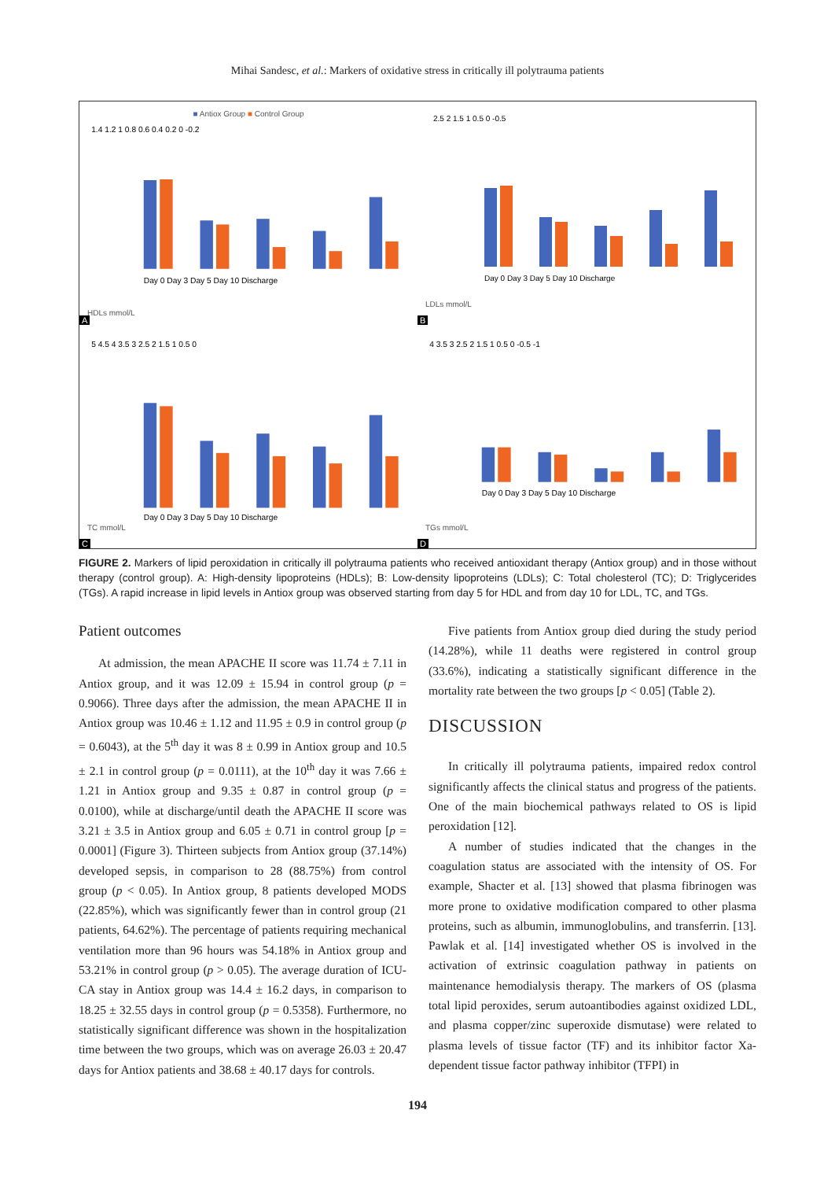Mihai Sandesc, et al.: Markers of oxidative stress in critically ill polytrauma patients
■ Antiox Group ■ Control Group
1.4 1.2 1 0.8 0.6 0.4 0.2 0 -0.2
Day 0 Day 3 Day 5 Day 10 Discharge
HDLs mmol/L
A
2.5 2 1.5 1 0.5 0 -0.5
Day 0 Day 3 Day 5 Day 10 Discharge
LDLs mmol/L
B
5 4.5 4 3.5 3 2.5 2 1.5 1 0.5 0
Day 0 Day 3 Day 5 Day 10 Discharge
TC mmol/L
C
4 3.5 3 2.5 2 1.5 1 0.5 0 -0.5 -1
Day 0 Day 3 Day 5 Day 10 Discharge
TGs mmol/L
D
FIGURE 2. Markers of lipid peroxidation in critically ill polytrauma patients who received antioxidant therapy (Antiox group) and in those without therapy (control group). A: High-density lipoproteins (HDLs); B: Low-density lipoproteins (LDLs); C: Total cholesterol (TC); D: Triglycerides (TGs). A rapid increase in lipid levels in Antiox group was observed starting from day 5 for HDL and from day 10 for LDL, TC, and TGs.
Patient outcomes
At admission, the mean APACHE II score was 11.74 ± 7.11 in Antiox group, and it was 12.09 ± 15.94 in control group (p = 0.9066). Three days after the admission, the mean APACHE II in Antiox group was 10.46 ± 1.12 and 11.95 ± 0.9 in control group (p = 0.6043), at the 5<sup>th</sup> day it was 8 ± 0.99 in Antiox group and 10.5 ± 2.1 in control group (p = 0.0111), at the 10<sup>th</sup> day it was 7.66 ± 1.21 in Antiox group and 9.35 ± 0.87 in control group (p = 0.0100), while at discharge/until death the APACHE II score was 3.21 ± 3.5 in Antiox group and 6.05 ± 0.71 in control group [p = 0.0001] (Figure 3). Thirteen subjects from Antiox group (37.14%) developed sepsis, in comparison to 28 (88.75%) from control group (p < 0.05). In Antiox group, 8 patients developed MODS (22.85%), which was significantly fewer than in control group (21 patients, 64.62%). The percentage of patients requiring mechanical ventilation more than 96 hours was 54.18% in Antiox group and 53.21% in control group (p > 0.05). The average duration of ICU-CA stay in Antiox group was 14.4 ± 16.2 days, in comparison to 18.25 ± 32.55 days in control group (p = 0.5358). Furthermore, no statistically significant difference was shown in the hospitalization time between the two groups, which was on average 26.03 ± 20.47 days for Antiox patients and 38.68 ± 40.17 days for controls.
Five patients from Antiox group died during the study period (14.28%), while 11 deaths were registered in control group (33.6%), indicating a statistically significant difference in the mortality rate between the two groups [p < 0.05] (Table 2).
DISCUSSION
In critically ill polytrauma patients, impaired redox control significantly affects the clinical status and progress of the patients. One of the main biochemical pathways related to OS is lipid peroxidation [12].
A number of studies indicated that the changes in the coagulation status are associated with the intensity of OS. For example, Shacter et al. [13] showed that plasma fibrinogen was more prone to oxidative modification compared to other plasma proteins, such as albumin, immunoglobulins, and transferrin. [13]. Pawlak et al. [14] investigated whether OS is involved in the activation of extrinsic coagulation pathway in patients on maintenance hemodialysis therapy. The markers of OS (plasma total lipid peroxides, serum autoantibodies against oxidized LDL, and plasma copper/zinc superoxide dismutase) were related to plasma levels of tissue factor (TF) and its inhibitor factor Xa-dependent tissue factor pathway inhibitor (TFPI) in
194